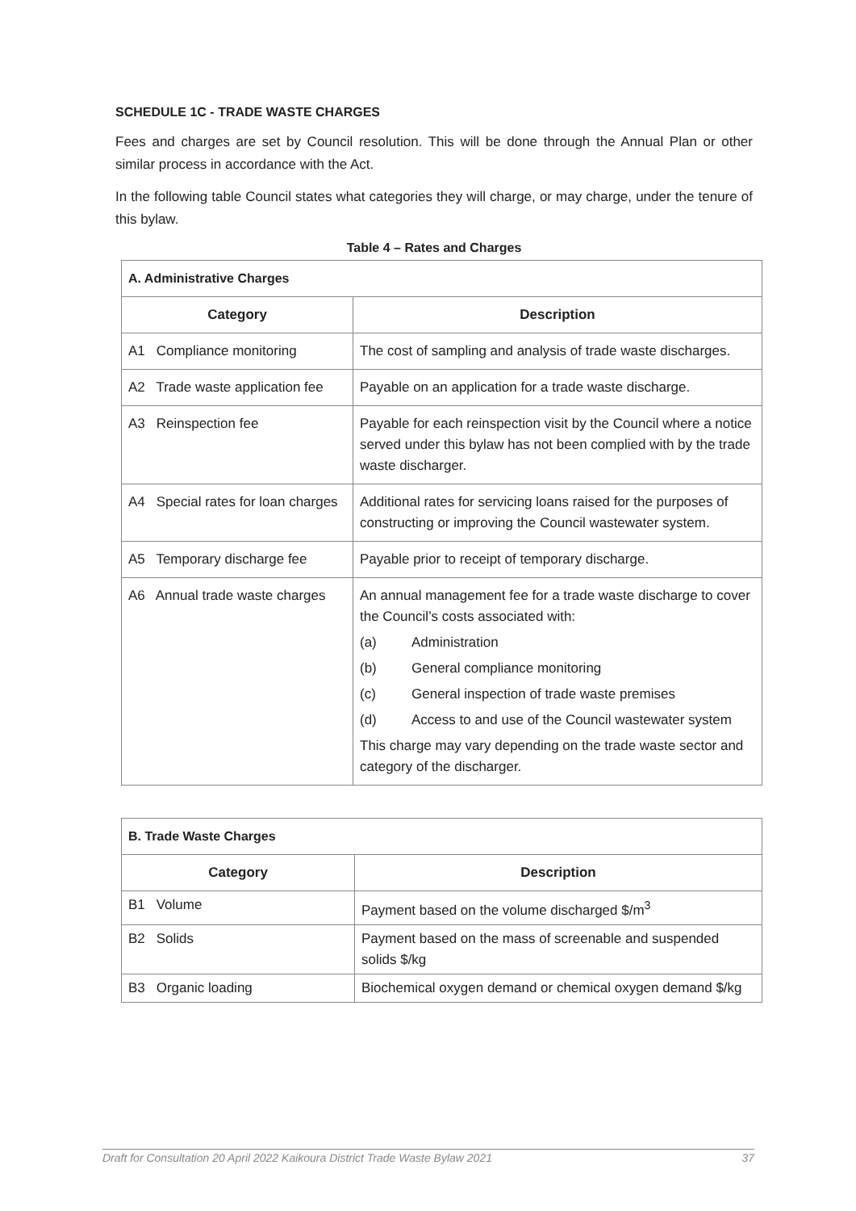SCHEDULE 1C - TRADE WASTE CHARGES
Fees and charges are set by Council resolution. This will be done through the Annual Plan or other similar process in accordance with the Act.
In the following table Council states what categories they will charge, or may charge, under the tenure of this bylaw.
Table 4 – Rates and Charges
| A. Administrative Charges | |
| Category | Description |
| A1 Compliance monitoring | The cost of sampling and analysis of trade waste discharges. |
| A2 Trade waste application fee | Payable on an application for a trade waste discharge. |
| A3 Reinspection fee | Payable for each reinspection visit by the Council where a notice served under this bylaw has not been complied with by the trade waste discharger. |
| A4 Special rates for loan charges | Additional rates for servicing loans raised for the purposes of constructing or improving the Council wastewater system. |
| A5 Temporary discharge fee | Payable prior to receipt of temporary discharge. |
| A6 Annual trade waste charges | An annual management fee for a trade waste discharge to cover the Council’s costs associated with: (a) Administration (b) General compliance monitoring (c) General inspection of trade waste premises (d) Access to and use of the Council wastewater system This charge may vary depending on the trade waste sector and category of the discharger. |
| B. Trade Waste Charges | |
| Category | Description |
| B1 Volume | Payment based on the volume discharged $/m<sup>3</sup> |
| B2 Solids | Payment based on the mass of screenable and suspended solids $/kg |
| B3 Organic loading | Biochemical oxygen demand or chemical oxygen demand $/kg |
Draft for Consultation 20 April 2022 Kaikoura District Trade Waste Bylaw 2021 37